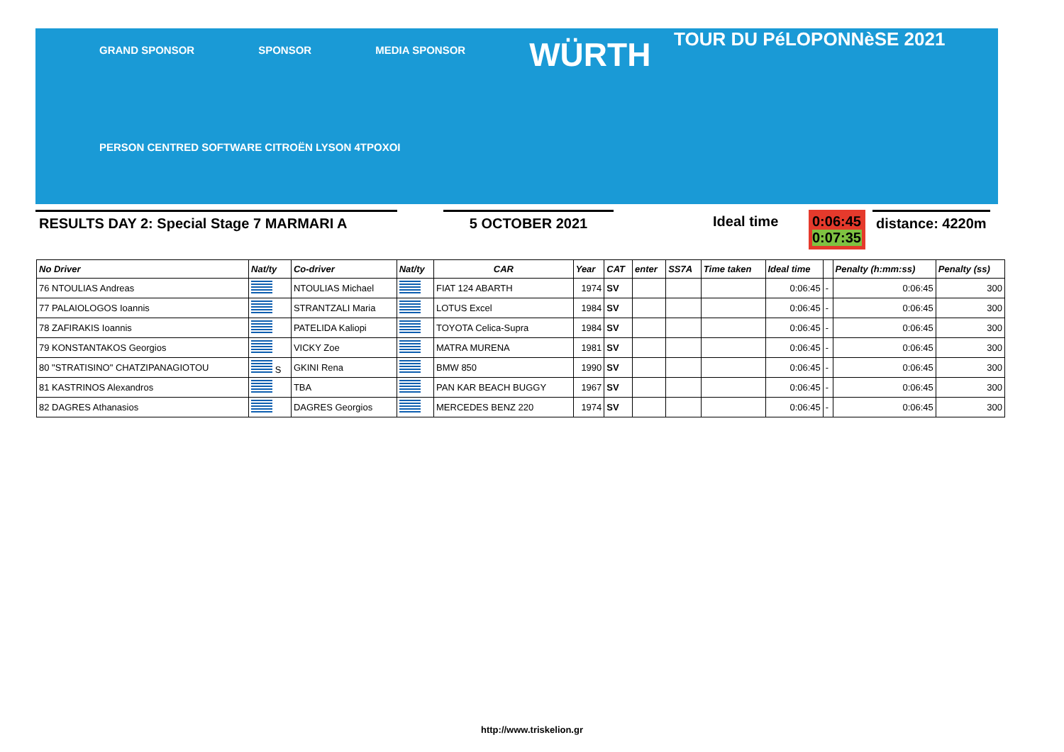GRAND SPONSOR
SPONSOR
MEDIA SPONSOR
WÜRTH
PERSON CENTRED SOFTWARE CITROËN LYSON 4TPOXOI
TOUR DU PéLOPONNèSE 2021
RESULTS DAY 2: Special Stage 7 MARMARI A 5 OCTOBER 2021 Ideal time 0:06:45
0:07:35
distance: 4220m
| No Driver | Nat/ty | Co-driver | Nat/ty | CAR | Year | CAT | enter | SS7A | Time taken | Ideal time | | Penalty (h:mm:ss) | Penalty (ss) |
| --- | --- | --- | --- | --- | --- | --- | --- | --- | --- | --- | --- | --- | --- |
| 76 NTOULIAS Andreas | | NTOULIAS Michael | | FIAT 124 ABARTH | 1974 | SV | | | | 0:06:45 | - | 0:06:45 | 300 |
| 77 PALAIOLOGOS Ioannis | | STRANTZALI Maria | | LOTUS Excel | 1984 | SV | | | | 0:06:45 | - | 0:06:45 | 300 |
| 78 ZAFIRAKIS Ioannis | | PATELIDA Kaliopi | | TOYOTA Celica-Supra | 1984 | SV | | | | 0:06:45 | - | 0:06:45 | 300 |
| 79 KONSTANTAKOS Georgios | | VICKY Zoe | | MATRA MURENA | 1981 | SV | | | | 0:06:45 | - | 0:06:45 | 300 |
| 80 "STRATISINO" CHATZIPANAGIOTOU | S | GKINI Rena | | BMW 850 | 1990 | SV | | | | 0:06:45 | - | 0:06:45 | 300 |
| 81 KASTRINOS Alexandros | | TBA | | PAN KAR BEACH BUGGY | 1967 | SV | | | | 0:06:45 | - | 0:06:45 | 300 |
| 82 DAGRES Athanasios | | DAGRES Georgios | | MERCEDES BENZ 220 | 1974 | SV | | | | 0:06:45 | - | 0:06:45 | 300 |
http://www.triskelion.gr